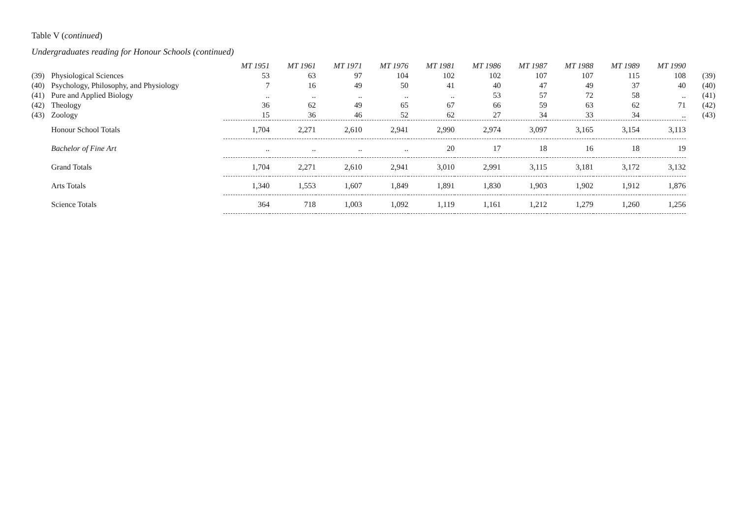Table V (continued)
Undergraduates reading for Honour Schools (continued)
| | | MT 1951 | MT 1961 | MT 1971 | MT 1976 | MT 1981 | MT 1986 | MT 1987 | MT 1988 | MT 1989 | MT 1990 | |
| (39) | Physiological Sciences | 53 | 63 | 97 | 104 | 102 | 102 | 107 | 107 | 115 | 108 | (39) |
| (40) | Psychology, Philosophy, and Physiology | 7 | 16 | 49 | 50 | 41 | 40 | 47 | 49 | 37 | 40 | (40) |
| (41) | Pure and Applied Biology | .. | .. | .. | .. | .. | 53 | 57 | 72 | 58 | .. | (41) |
| (42) | Theology | 36 | 62 | 49 | 65 | 67 | 66 | 59 | 63 | 62 | 71 | (42) |
| (43) | Zoology | 15 | 36 | 46 | 52 | 62 | 27 | 34 | 33 | 34 | .. | (43) |
| | Honour School Totals | 1,704 | 2,271 | 2,610 | 2,941 | 2,990 | 2,974 | 3,097 | 3,165 | 3,154 | 3,113 | |
| | Bachelor of Fine Art | .. | .. | .. | .. | 20 | 17 | 18 | 16 | 18 | 19 | |
| | Grand Totals | 1,704 | 2,271 | 2,610 | 2,941 | 3,010 | 2,991 | 3,115 | 3,181 | 3,172 | 3,132 | |
| | Arts Totals | 1,340 | 1,553 | 1,607 | 1,849 | 1,891 | 1,830 | 1,903 | 1,902 | 1,912 | 1,876 | |
| | Science Totals | 364 | 718 | 1,003 | 1,092 | 1,119 | 1,161 | 1,212 | 1,279 | 1,260 | 1,256 | |